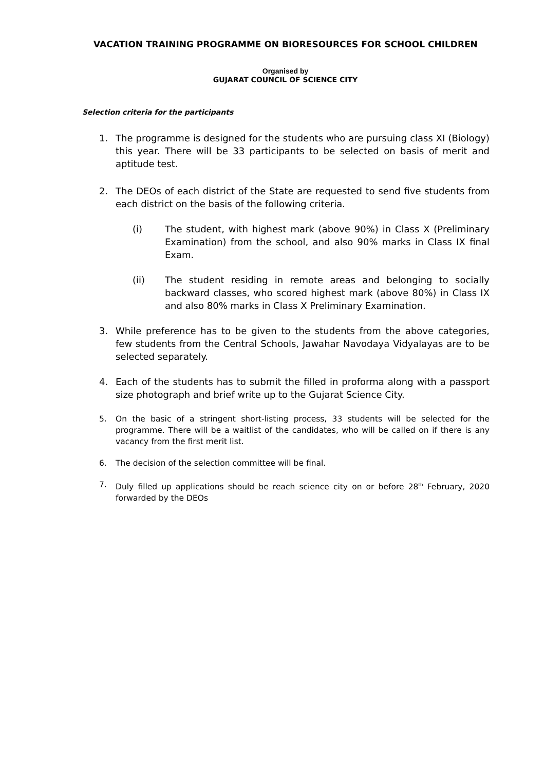VACATION TRAINING PROGRAMME ON BIORESOURCES FOR SCHOOL CHILDREN
Organised by
GUJARAT COUNCIL OF SCIENCE CITY
Selection criteria for the participants
1. The programme is designed for the students who are pursuing class XI (Biology) this year. There will be 33 participants to be selected on basis of merit and aptitude test.
2. The DEOs of each district of the State are requested to send five students from each district on the basis of the following criteria.
(i) The student, with highest mark (above 90%) in Class X (Preliminary Examination) from the school, and also 90% marks in Class IX final Exam.
(ii) The student residing in remote areas and belonging to socially backward classes, who scored highest mark (above 80%) in Class IX and also 80% marks in Class X Preliminary Examination.
3. While preference has to be given to the students from the above categories, few students from the Central Schools, Jawahar Navodaya Vidyalayas are to be selected separately.
4. Each of the students has to submit the filled in proforma along with a passport size photograph and brief write up to the Gujarat Science City.
5. On the basic of a stringent short-listing process, 33 students will be selected for the programme. There will be a waitlist of the candidates, who will be called on if there is any vacancy from the first merit list.
6. The decision of the selection committee will be final.
7. Duly filled up applications should be reach science city on or before 28<sup>th</sup> February, 2020 forwarded by the DEOs